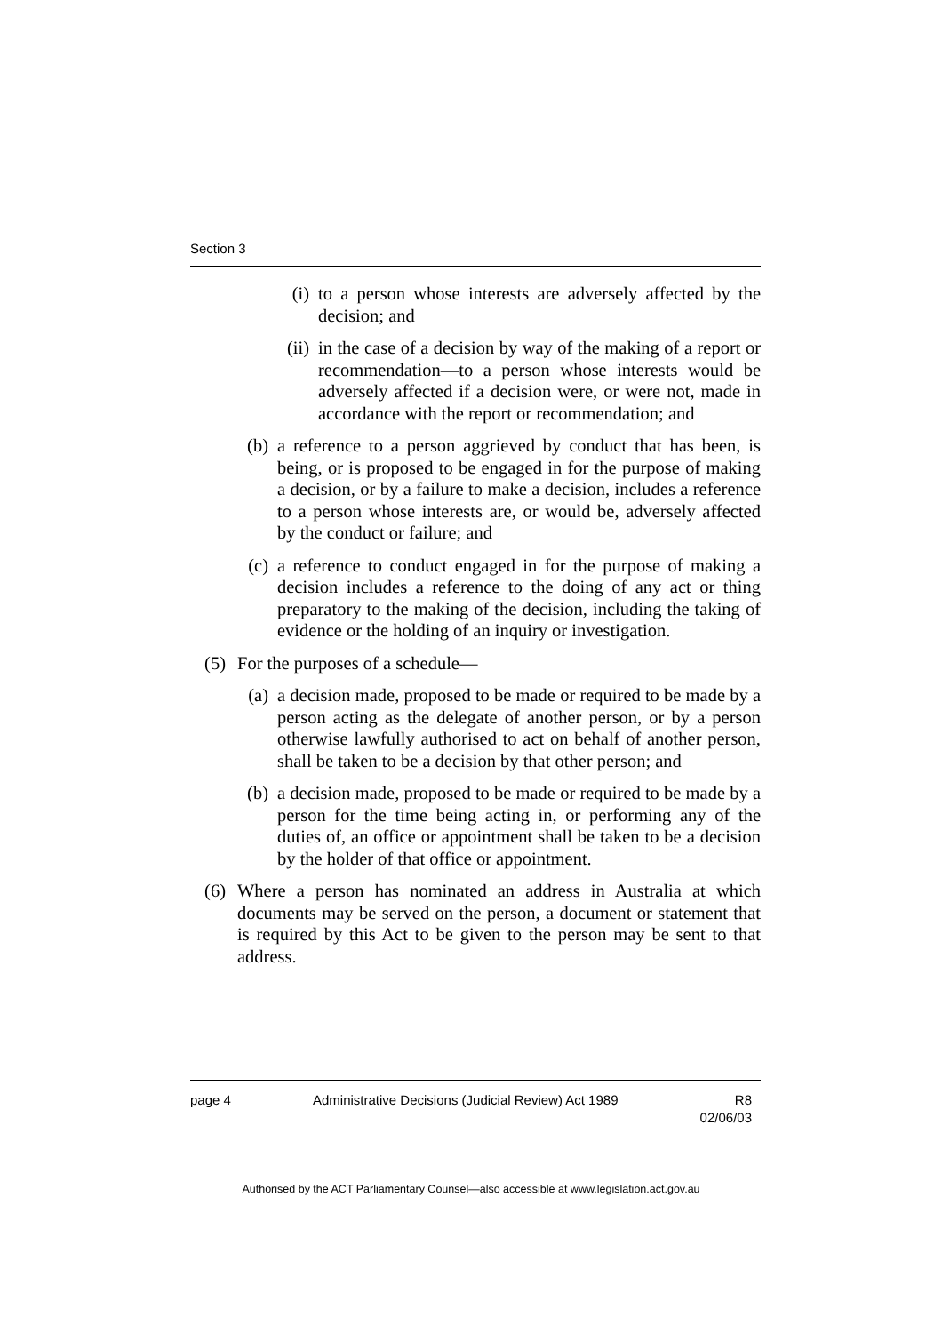Section 3
(i) to a person whose interests are adversely affected by the decision; and
(ii) in the case of a decision by way of the making of a report or recommendation—to a person whose interests would be adversely affected if a decision were, or were not, made in accordance with the report or recommendation; and
(b) a reference to a person aggrieved by conduct that has been, is being, or is proposed to be engaged in for the purpose of making a decision, or by a failure to make a decision, includes a reference to a person whose interests are, or would be, adversely affected by the conduct or failure; and
(c) a reference to conduct engaged in for the purpose of making a decision includes a reference to the doing of any act or thing preparatory to the making of the decision, including the taking of evidence or the holding of an inquiry or investigation.
(5) For the purposes of a schedule—
(a) a decision made, proposed to be made or required to be made by a person acting as the delegate of another person, or by a person otherwise lawfully authorised to act on behalf of another person, shall be taken to be a decision by that other person; and
(b) a decision made, proposed to be made or required to be made by a person for the time being acting in, or performing any of the duties of, an office or appointment shall be taken to be a decision by the holder of that office or appointment.
(6) Where a person has nominated an address in Australia at which documents may be served on the person, a document or statement that is required by this Act to be given to the person may be sent to that address.
page 4 Administrative Decisions (Judicial Review) Act 1989 R8
02/06/03
Authorised by the ACT Parliamentary Counsel—also accessible at www.legislation.act.gov.au